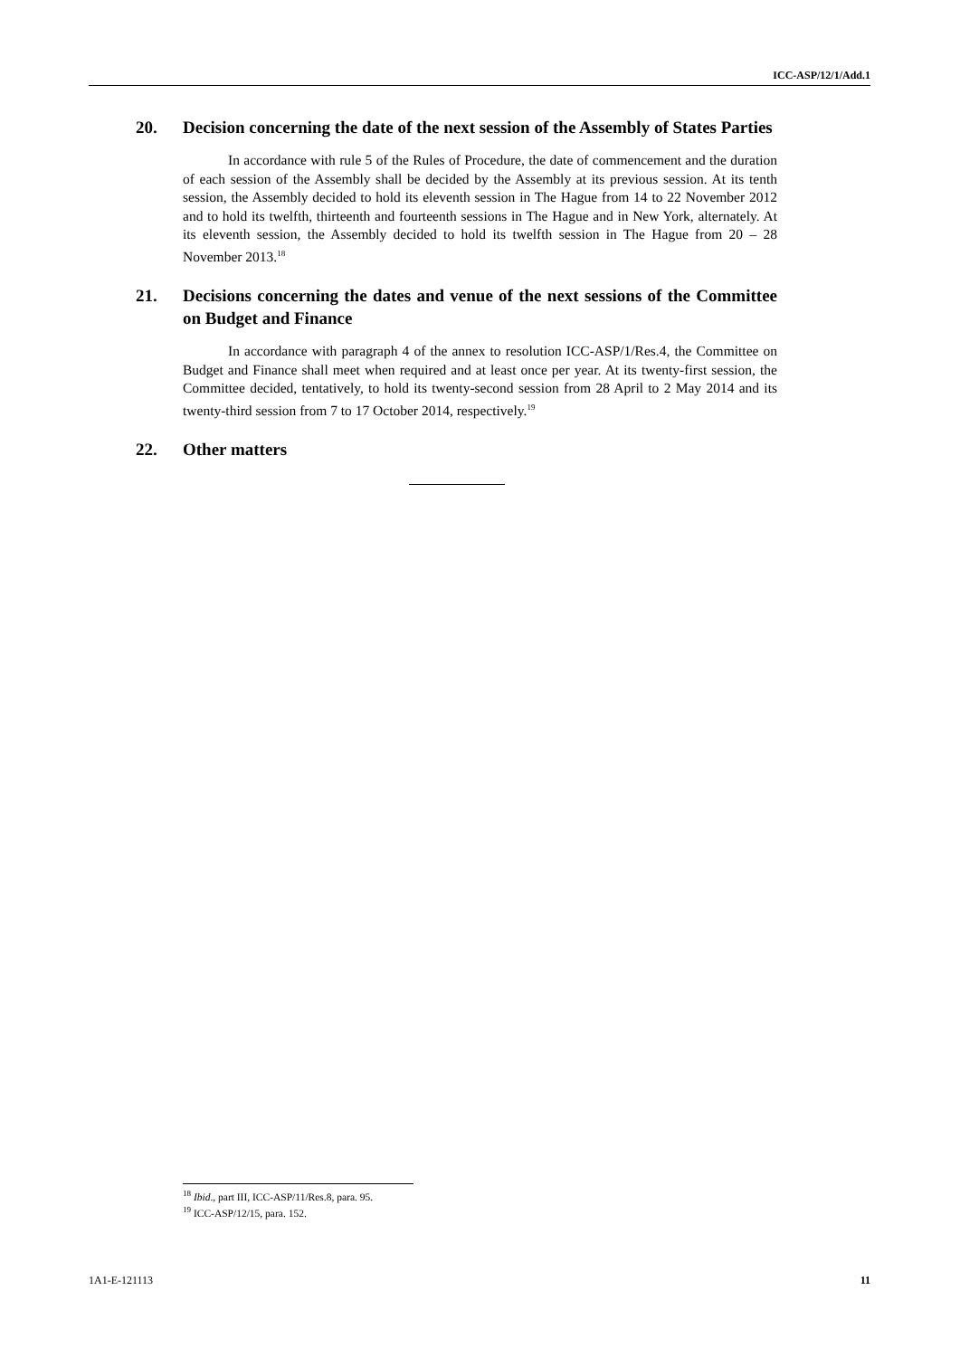ICC-ASP/12/1/Add.1
20. Decision concerning the date of the next session of the Assembly of States Parties
In accordance with rule 5 of the Rules of Procedure, the date of commencement and the duration of each session of the Assembly shall be decided by the Assembly at its previous session. At its tenth session, the Assembly decided to hold its eleventh session in The Hague from 14 to 22 November 2012 and to hold its twelfth, thirteenth and fourteenth sessions in The Hague and in New York, alternately. At its eleventh session, the Assembly decided to hold its twelfth session in The Hague from 20 – 28 November 2013.<sup>18</sup>
21. Decisions concerning the dates and venue of the next sessions of the Committee on Budget and Finance
In accordance with paragraph 4 of the annex to resolution ICC-ASP/1/Res.4, the Committee on Budget and Finance shall meet when required and at least once per year. At its twenty-first session, the Committee decided, tentatively, to hold its twenty-second session from 28 April to 2 May 2014 and its twenty-third session from 7 to 17 October 2014, respectively.<sup>19</sup>
22. Other matters
<sup>18</sup> Ibid., part III, ICC-ASP/11/Res.8, para. 95.
<sup>19</sup> ICC-ASP/12/15, para. 152.
1A1-E-121113 11